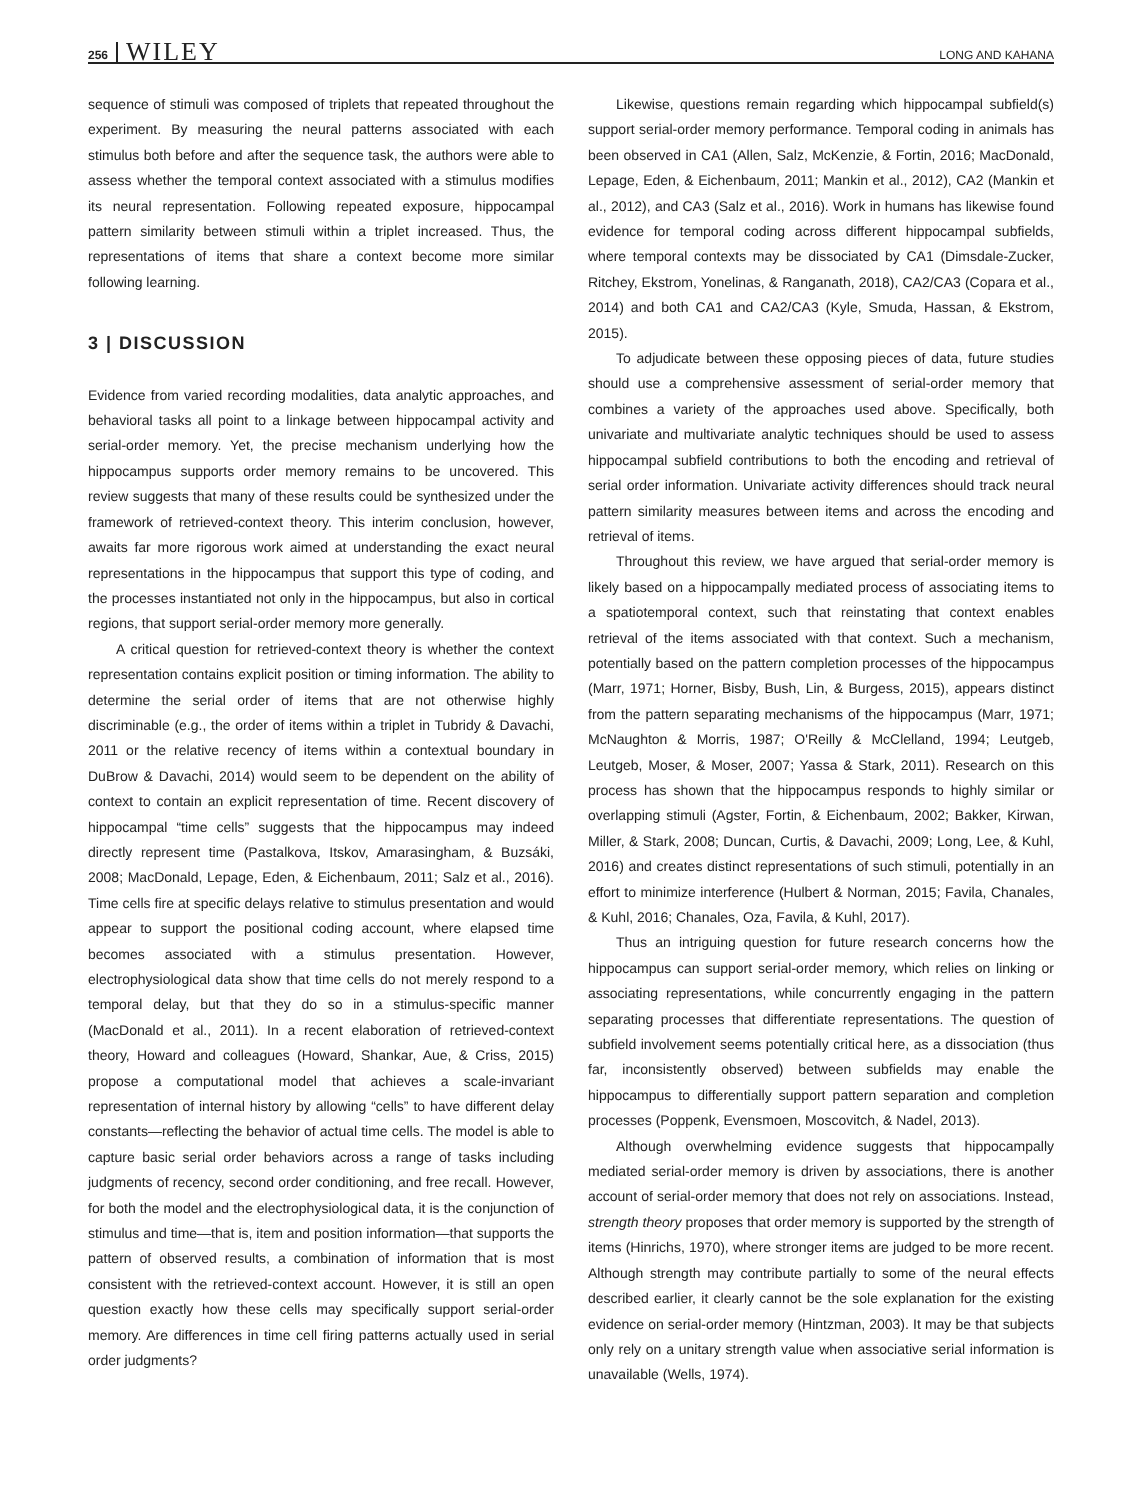256 WILEY LONG AND KAHANA
sequence of stimuli was composed of triplets that repeated throughout the experiment. By measuring the neural patterns associated with each stimulus both before and after the sequence task, the authors were able to assess whether the temporal context associated with a stimulus modifies its neural representation. Following repeated exposure, hippocampal pattern similarity between stimuli within a triplet increased. Thus, the representations of items that share a context become more similar following learning.
3 | DISCUSSION
Evidence from varied recording modalities, data analytic approaches, and behavioral tasks all point to a linkage between hippocampal activity and serial-order memory. Yet, the precise mechanism underlying how the hippocampus supports order memory remains to be uncovered. This review suggests that many of these results could be synthesized under the framework of retrieved-context theory. This interim conclusion, however, awaits far more rigorous work aimed at understanding the exact neural representations in the hippocampus that support this type of coding, and the processes instantiated not only in the hippocampus, but also in cortical regions, that support serial-order memory more generally.
A critical question for retrieved-context theory is whether the context representation contains explicit position or timing information. The ability to determine the serial order of items that are not otherwise highly discriminable (e.g., the order of items within a triplet in Tubridy & Davachi, 2011 or the relative recency of items within a contextual boundary in DuBrow & Davachi, 2014) would seem to be dependent on the ability of context to contain an explicit representation of time. Recent discovery of hippocampal “time cells” suggests that the hippocampus may indeed directly represent time (Pastalkova, Itskov, Amarasingham, & Buzsáki, 2008; MacDonald, Lepage, Eden, & Eichenbaum, 2011; Salz et al., 2016). Time cells fire at specific delays relative to stimulus presentation and would appear to support the positional coding account, where elapsed time becomes associated with a stimulus presentation. However, electrophysiological data show that time cells do not merely respond to a temporal delay, but that they do so in a stimulus-specific manner (MacDonald et al., 2011). In a recent elaboration of retrieved-context theory, Howard and colleagues (Howard, Shankar, Aue, & Criss, 2015) propose a computational model that achieves a scale-invariant representation of internal history by allowing “cells” to have different delay constants—reflecting the behavior of actual time cells. The model is able to capture basic serial order behaviors across a range of tasks including judgments of recency, second order conditioning, and free recall. However, for both the model and the electrophysiological data, it is the conjunction of stimulus and time—that is, item and position information—that supports the pattern of observed results, a combination of information that is most consistent with the retrieved-context account. However, it is still an open question exactly how these cells may specifically support serial-order memory. Are differences in time cell firing patterns actually used in serial order judgments?
Likewise, questions remain regarding which hippocampal subfield(s) support serial-order memory performance. Temporal coding in animals has been observed in CA1 (Allen, Salz, McKenzie, & Fortin, 2016; MacDonald, Lepage, Eden, & Eichenbaum, 2011; Mankin et al., 2012), CA2 (Mankin et al., 2012), and CA3 (Salz et al., 2016). Work in humans has likewise found evidence for temporal coding across different hippocampal subfields, where temporal contexts may be dissociated by CA1 (Dimsdale-Zucker, Ritchey, Ekstrom, Yonelinas, & Ranganath, 2018), CA2/CA3 (Copara et al., 2014) and both CA1 and CA2/CA3 (Kyle, Smuda, Hassan, & Ekstrom, 2015).
To adjudicate between these opposing pieces of data, future studies should use a comprehensive assessment of serial-order memory that combines a variety of the approaches used above. Specifically, both univariate and multivariate analytic techniques should be used to assess hippocampal subfield contributions to both the encoding and retrieval of serial order information. Univariate activity differences should track neural pattern similarity measures between items and across the encoding and retrieval of items.
Throughout this review, we have argued that serial-order memory is likely based on a hippocampally mediated process of associating items to a spatiotemporal context, such that reinstating that context enables retrieval of the items associated with that context. Such a mechanism, potentially based on the pattern completion processes of the hippocampus (Marr, 1971; Horner, Bisby, Bush, Lin, & Burgess, 2015), appears distinct from the pattern separating mechanisms of the hippocampus (Marr, 1971; McNaughton & Morris, 1987; O'Reilly & McClelland, 1994; Leutgeb, Leutgeb, Moser, & Moser, 2007; Yassa & Stark, 2011). Research on this process has shown that the hippocampus responds to highly similar or overlapping stimuli (Agster, Fortin, & Eichenbaum, 2002; Bakker, Kirwan, Miller, & Stark, 2008; Duncan, Curtis, & Davachi, 2009; Long, Lee, & Kuhl, 2016) and creates distinct representations of such stimuli, potentially in an effort to minimize interference (Hulbert & Norman, 2015; Favila, Chanales, & Kuhl, 2016; Chanales, Oza, Favila, & Kuhl, 2017).
Thus an intriguing question for future research concerns how the hippocampus can support serial-order memory, which relies on linking or associating representations, while concurrently engaging in the pattern separating processes that differentiate representations. The question of subfield involvement seems potentially critical here, as a dissociation (thus far, inconsistently observed) between subfields may enable the hippocampus to differentially support pattern separation and completion processes (Poppenk, Evensmoen, Moscovitch, & Nadel, 2013).
Although overwhelming evidence suggests that hippocampally mediated serial-order memory is driven by associations, there is another account of serial-order memory that does not rely on associations. Instead, strength theory proposes that order memory is supported by the strength of items (Hinrichs, 1970), where stronger items are judged to be more recent. Although strength may contribute partially to some of the neural effects described earlier, it clearly cannot be the sole explanation for the existing evidence on serial-order memory (Hintzman, 2003). It may be that subjects only rely on a unitary strength value when associative serial information is unavailable (Wells, 1974).